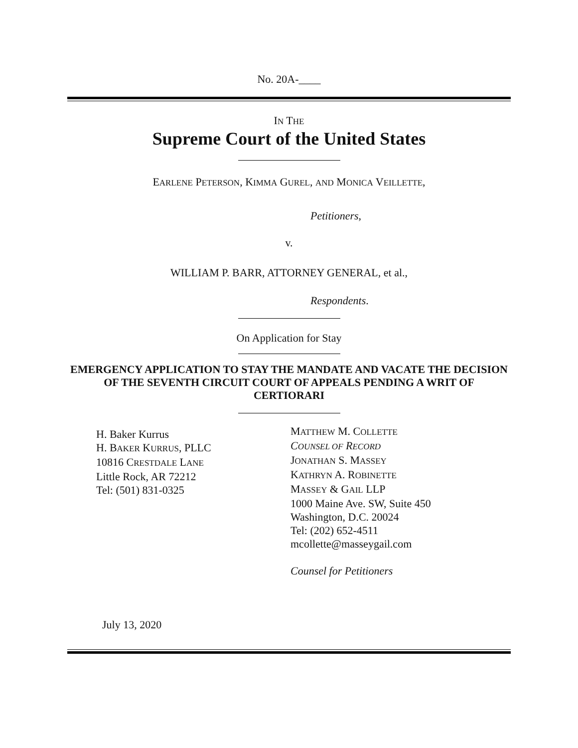No. 20A-____
IN THE
Supreme Court of the United States
EARLENE PETERSON, KIMMA GUREL, AND MONICA VEILLETTE,
Petitioners,
v.
WILLIAM P. BARR, ATTORNEY GENERAL, et al.,
Respondents.
On Application for Stay
EMERGENCY APPLICATION TO STAY THE MANDATE AND VACATE THE DECISION OF THE SEVENTH CIRCUIT COURT OF APPEALS PENDING A WRIT OF CERTIORARI
H. Baker Kurrus
H. BAKER KURRUS, PLLC
10816 CRESTDALE LANE
Little Rock, AR 72212
Tel: (501) 831-0325
MATTHEW M. COLLETTE
COUNSEL OF RECORD
JONATHAN S. MASSEY
KATHRYN A. ROBINETTE
MASSEY & GAIL LLP
1000 Maine Ave. SW, Suite 450
Washington, D.C. 20024
Tel: (202) 652-4511
mcollette@masseygail.com
Counsel for Petitioners
July 13, 2020